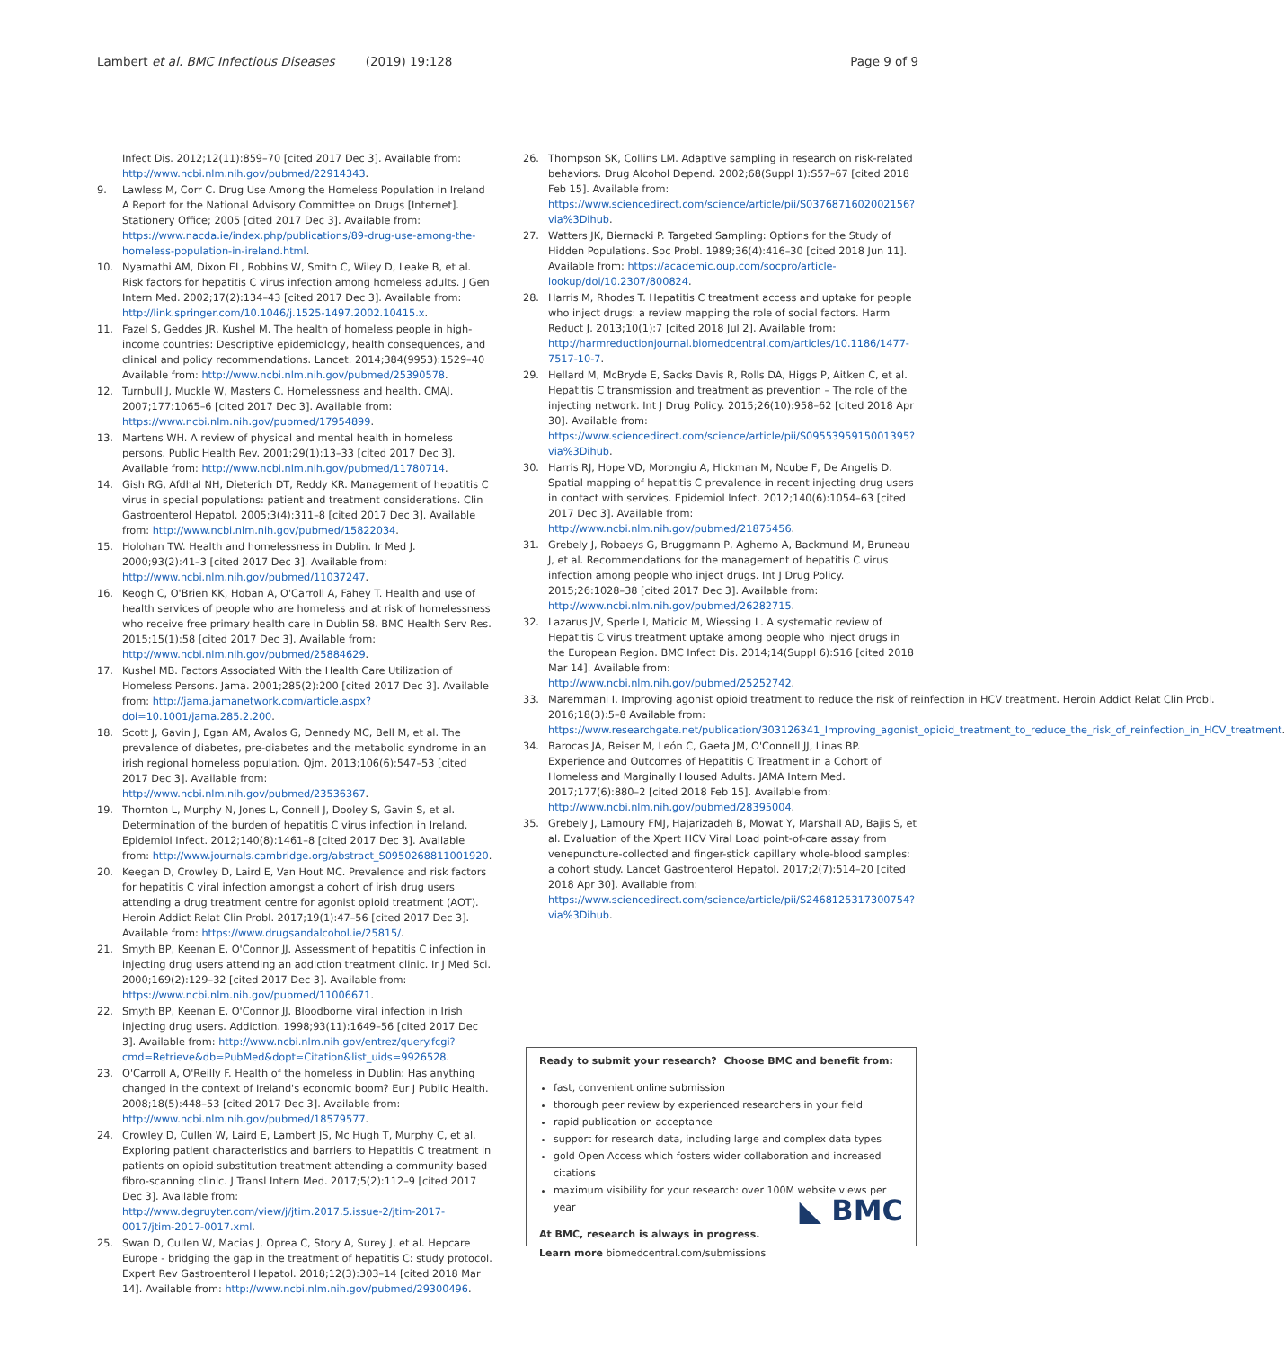Lambert et al. BMC Infectious Diseases (2019) 19:128 Page 9 of 9
Infect Dis. 2012;12(11):859–70 [cited 2017 Dec 3]. Available from: http://www.ncbi.nlm.nih.gov/pubmed/22914343.
9. Lawless M, Corr C. Drug Use Among the Homeless Population in Ireland A Report for the National Advisory Committee on Drugs [Internet]. Stationery Office; 2005 [cited 2017 Dec 3]. Available from: https://www.nacda.ie/index.php/publications/89-drug-use-among-the-homeless-population-in-ireland.html.
10. Nyamathi AM, Dixon EL, Robbins W, Smith C, Wiley D, Leake B, et al. Risk factors for hepatitis C virus infection among homeless adults. J Gen Intern Med. 2002;17(2):134–43 [cited 2017 Dec 3]. Available from: http://link.springer.com/10.1046/j.1525-1497.2002.10415.x.
11. Fazel S, Geddes JR, Kushel M. The health of homeless people in high-income countries: Descriptive epidemiology, health consequences, and clinical and policy recommendations. Lancet. 2014;384(9953):1529–40 Available from: http://www.ncbi.nlm.nih.gov/pubmed/25390578.
12. Turnbull J, Muckle W, Masters C. Homelessness and health. CMAJ. 2007;177:1065–6 [cited 2017 Dec 3]. Available from: https://www.ncbi.nlm.nih.gov/pubmed/17954899.
13. Martens WH. A review of physical and mental health in homeless persons. Public Health Rev. 2001;29(1):13–33 [cited 2017 Dec 3]. Available from: http://www.ncbi.nlm.nih.gov/pubmed/11780714.
14. Gish RG, Afdhal NH, Dieterich DT, Reddy KR. Management of hepatitis C virus in special populations: patient and treatment considerations. Clin Gastroenterol Hepatol. 2005;3(4):311–8 [cited 2017 Dec 3]. Available from: http://www.ncbi.nlm.nih.gov/pubmed/15822034.
15. Holohan TW. Health and homelessness in Dublin. Ir Med J. 2000;93(2):41–3 [cited 2017 Dec 3]. Available from: http://www.ncbi.nlm.nih.gov/pubmed/11037247.
16. Keogh C, O'Brien KK, Hoban A, O'Carroll A, Fahey T. Health and use of health services of people who are homeless and at risk of homelessness who receive free primary health care in Dublin 58. BMC Health Serv Res. 2015;15(1):58 [cited 2017 Dec 3]. Available from: http://www.ncbi.nlm.nih.gov/pubmed/25884629.
17. Kushel MB. Factors Associated With the Health Care Utilization of Homeless Persons. Jama. 2001;285(2):200 [cited 2017 Dec 3]. Available from: http://jama.jamanetwork.com/article.aspx?doi=10.1001/jama.285.2.200.
18. Scott J, Gavin J, Egan AM, Avalos G, Dennedy MC, Bell M, et al. The prevalence of diabetes, pre-diabetes and the metabolic syndrome in an irish regional homeless population. Qjm. 2013;106(6):547–53 [cited 2017 Dec 3]. Available from: http://www.ncbi.nlm.nih.gov/pubmed/23536367.
19. Thornton L, Murphy N, Jones L, Connell J, Dooley S, Gavin S, et al. Determination of the burden of hepatitis C virus infection in Ireland. Epidemiol Infect. 2012;140(8):1461–8 [cited 2017 Dec 3]. Available from: http://www.journals.cambridge.org/abstract_S0950268811001920.
20. Keegan D, Crowley D, Laird E, Van Hout MC. Prevalence and risk factors for hepatitis C viral infection amongst a cohort of irish drug users attending a drug treatment centre for agonist opioid treatment (AOT). Heroin Addict Relat Clin Probl. 2017;19(1):47–56 [cited 2017 Dec 3]. Available from: https://www.drugsandalcohol.ie/25815/.
21. Smyth BP, Keenan E, O'Connor JJ. Assessment of hepatitis C infection in injecting drug users attending an addiction treatment clinic. Ir J Med Sci. 2000;169(2):129–32 [cited 2017 Dec 3]. Available from: https://www.ncbi.nlm.nih.gov/pubmed/11006671.
22. Smyth BP, Keenan E, O'Connor JJ. Bloodborne viral infection in Irish injecting drug users. Addiction. 1998;93(11):1649–56 [cited 2017 Dec 3]. Available from: http://www.ncbi.nlm.nih.gov/entrez/query.fcgi?cmd=Retrieve&db=PubMed&dopt=Citation&list_uids=9926528.
23. O'Carroll A, O'Reilly F. Health of the homeless in Dublin: Has anything changed in the context of Ireland's economic boom? Eur J Public Health. 2008;18(5):448–53 [cited 2017 Dec 3]. Available from: http://www.ncbi.nlm.nih.gov/pubmed/18579577.
24. Crowley D, Cullen W, Laird E, Lambert JS, Mc Hugh T, Murphy C, et al. Exploring patient characteristics and barriers to Hepatitis C treatment in patients on opioid substitution treatment attending a community based fibro-scanning clinic. J Transl Intern Med. 2017;5(2):112–9 [cited 2017 Dec 3]. Available from: http://www.degruyter.com/view/j/jtim.2017.5.issue-2/jtim-2017-0017/jtim-2017-0017.xml.
25. Swan D, Cullen W, Macias J, Oprea C, Story A, Surey J, et al. Hepcare Europe - bridging the gap in the treatment of hepatitis C: study protocol. Expert Rev Gastroenterol Hepatol. 2018;12(3):303–14 [cited 2018 Mar 14]. Available from: http://www.ncbi.nlm.nih.gov/pubmed/29300496.
26. Thompson SK, Collins LM. Adaptive sampling in research on risk-related behaviors. Drug Alcohol Depend. 2002;68(Suppl 1):S57–67 [cited 2018 Feb 15]. Available from: https://www.sciencedirect.com/science/article/pii/S0376871602002156?via%3Dihub.
27. Watters JK, Biernacki P. Targeted Sampling: Options for the Study of Hidden Populations. Soc Probl. 1989;36(4):416–30 [cited 2018 Jun 11]. Available from: https://academic.oup.com/socpro/article-lookup/doi/10.2307/800824.
28. Harris M, Rhodes T. Hepatitis C treatment access and uptake for people who inject drugs: a review mapping the role of social factors. Harm Reduct J. 2013;10(1):7 [cited 2018 Jul 2]. Available from: http://harmreductionjournal.biomedcentral.com/articles/10.1186/1477-7517-10-7.
29. Hellard M, McBryde E, Sacks Davis R, Rolls DA, Higgs P, Aitken C, et al. Hepatitis C transmission and treatment as prevention – The role of the injecting network. Int J Drug Policy. 2015;26(10):958–62 [cited 2018 Apr 30]. Available from: https://www.sciencedirect.com/science/article/pii/S0955395915001395?via%3Dihub.
30. Harris RJ, Hope VD, Morongiu A, Hickman M, Ncube F, De Angelis D. Spatial mapping of hepatitis C prevalence in recent injecting drug users in contact with services. Epidemiol Infect. 2012;140(6):1054–63 [cited 2017 Dec 3]. Available from: http://www.ncbi.nlm.nih.gov/pubmed/21875456.
31. Grebely J, Robaeys G, Bruggmann P, Aghemo A, Backmund M, Bruneau J, et al. Recommendations for the management of hepatitis C virus infection among people who inject drugs. Int J Drug Policy. 2015;26:1028–38 [cited 2017 Dec 3]. Available from: http://www.ncbi.nlm.nih.gov/pubmed/26282715.
32. Lazarus JV, Sperle I, Maticic M, Wiessing L. A systematic review of Hepatitis C virus treatment uptake among people who inject drugs in the European Region. BMC Infect Dis. 2014;14(Suppl 6):S16 [cited 2018 Mar 14]. Available from: http://www.ncbi.nlm.nih.gov/pubmed/25252742.
33. Maremmani I. Improving agonist opioid treatment to reduce the risk of reinfection in HCV treatment. Heroin Addict Relat Clin Probl. 2016;18(3):5–8 Available from: https://www.researchgate.net/publication/303126341_Improving_agonist_opioid_treatment_to_reduce_the_risk_of_reinfection_in_HCV_treatment.
34. Barocas JA, Beiser M, León C, Gaeta JM, O'Connell JJ, Linas BP. Experience and Outcomes of Hepatitis C Treatment in a Cohort of Homeless and Marginally Housed Adults. JAMA Intern Med. 2017;177(6):880–2 [cited 2018 Feb 15]. Available from: http://www.ncbi.nlm.nih.gov/pubmed/28395004.
35. Grebely J, Lamoury FMJ, Hajarizadeh B, Mowat Y, Marshall AD, Bajis S, et al. Evaluation of the Xpert HCV Viral Load point-of-care assay from venepuncture-collected and finger-stick capillary whole-blood samples: a cohort study. Lancet Gastroenterol Hepatol. 2017;2(7):514–20 [cited 2018 Apr 30]. Available from: https://www.sciencedirect.com/science/article/pii/S2468125317300754?via%3Dihub.
Ready to submit your research? Choose BMC and benefit from:
fast, convenient online submission
thorough peer review by experienced researchers in your field
rapid publication on acceptance
support for research data, including large and complex data types
gold Open Access which fosters wider collaboration and increased citations
maximum visibility for your research: over 100M website views per year
At BMC, research is always in progress.
Learn more biomedcentral.com/submissions
◣ BMC